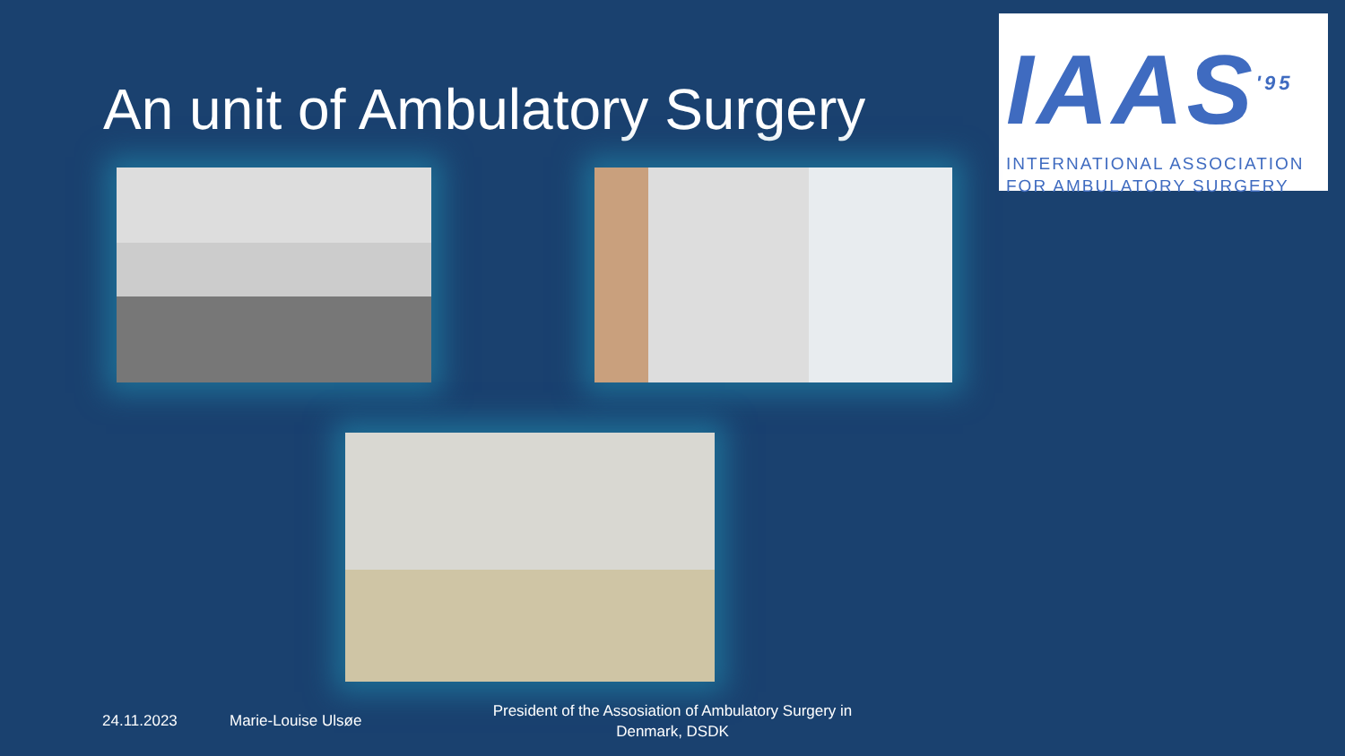IAAS<sup>'95</sup>
INTERNATIONAL ASSOCIATION
FOR AMBULATORY SURGERY
An unit of Ambulatory Surgery
24.11.2023 Marie-Louise Ulsøe
President of the Assosiation of Ambulatory Surgery in Denmark, DSDK